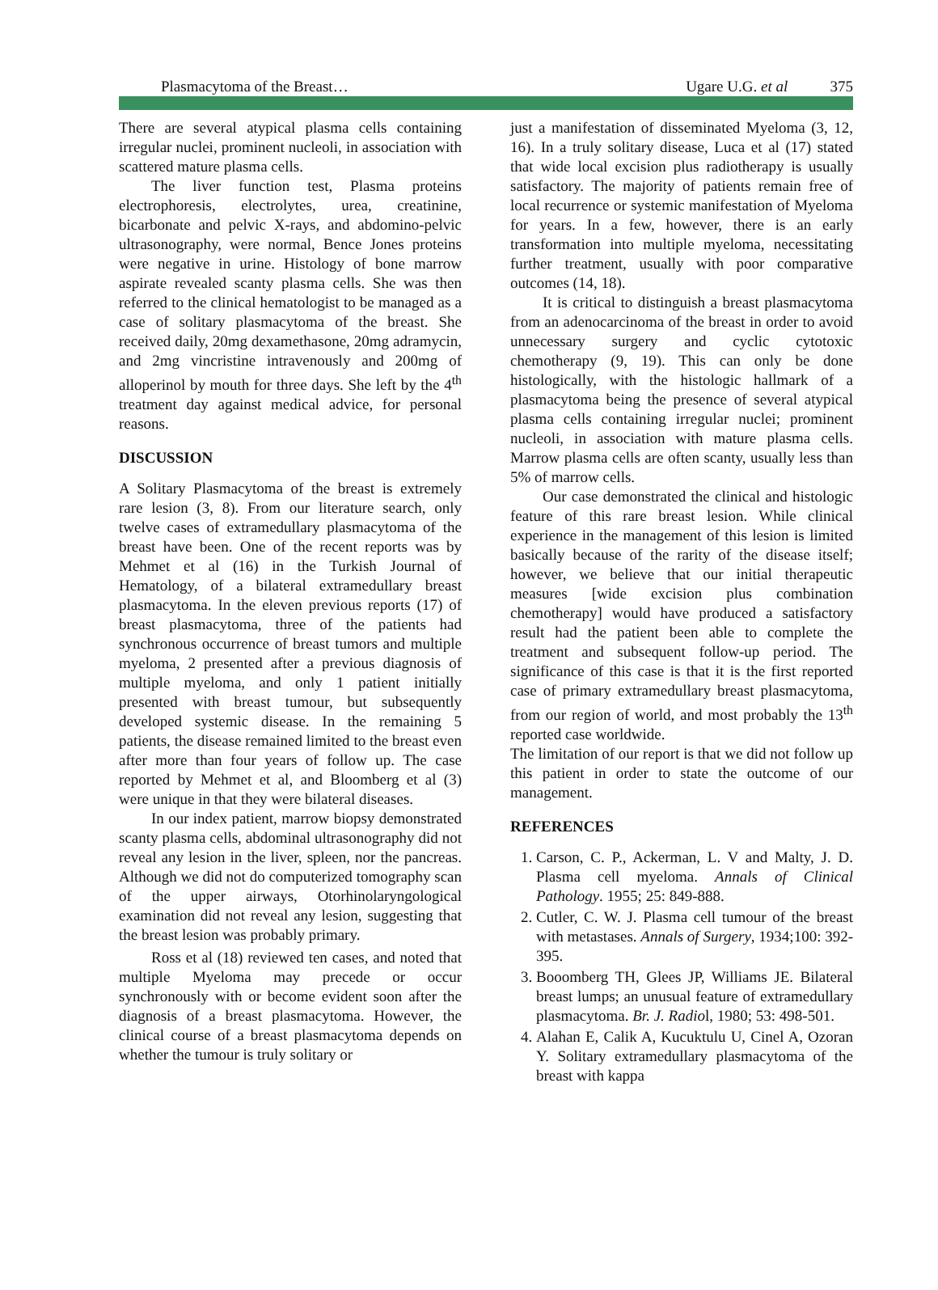Plasmacytoma of the Breast… Ugare U.G. et al 375
There are several atypical plasma cells containing irregular nuclei, prominent nucleoli, in association with scattered mature plasma cells.
The liver function test, Plasma proteins electrophoresis, electrolytes, urea, creatinine, bicarbonate and pelvic X-rays, and abdomino-pelvic ultrasonography, were normal, Bence Jones proteins were negative in urine. Histology of bone marrow aspirate revealed scanty plasma cells. She was then referred to the clinical hematologist to be managed as a case of solitary plasmacytoma of the breast. She received daily, 20mg dexamethasone, 20mg adramycin, and 2mg vincristine intravenously and 200mg of alloperinol by mouth for three days. She left by the 4<sup>th</sup> treatment day against medical advice, for personal reasons.
DISCUSSION
A Solitary Plasmacytoma of the breast is extremely rare lesion (3, 8). From our literature search, only twelve cases of extramedullary plasmacytoma of the breast have been. One of the recent reports was by Mehmet et al (16) in the Turkish Journal of Hematology, of a bilateral extramedullary breast plasmacytoma. In the eleven previous reports (17) of breast plasmacytoma, three of the patients had synchronous occurrence of breast tumors and multiple myeloma, 2 presented after a previous diagnosis of multiple myeloma, and only 1 patient initially presented with breast tumour, but subsequently developed systemic disease. In the remaining 5 patients, the disease remained limited to the breast even after more than four years of follow up. The case reported by Mehmet et al, and Bloomberg et al (3) were unique in that they were bilateral diseases.
In our index patient, marrow biopsy demonstrated scanty plasma cells, abdominal ultrasonography did not reveal any lesion in the liver, spleen, nor the pancreas. Although we did not do computerized tomography scan of the upper airways, Otorhinolaryngological examination did not reveal any lesion, suggesting that the breast lesion was probably primary.
Ross et al (18) reviewed ten cases, and noted that multiple Myeloma may precede or occur synchronously with or become evident soon after the diagnosis of a breast plasmacytoma. However, the clinical course of a breast plasmacytoma depends on whether the tumour is truly solitary or
just a manifestation of disseminated Myeloma (3, 12, 16). In a truly solitary disease, Luca et al (17) stated that wide local excision plus radiotherapy is usually satisfactory. The majority of patients remain free of local recurrence or systemic manifestation of Myeloma for years. In a few, however, there is an early transformation into multiple myeloma, necessitating further treatment, usually with poor comparative outcomes (14, 18).
It is critical to distinguish a breast plasmacytoma from an adenocarcinoma of the breast in order to avoid unnecessary surgery and cyclic cytotoxic chemotherapy (9, 19). This can only be done histologically, with the histologic hallmark of a plasmacytoma being the presence of several atypical plasma cells containing irregular nuclei; prominent nucleoli, in association with mature plasma cells. Marrow plasma cells are often scanty, usually less than 5% of marrow cells.
Our case demonstrated the clinical and histologic feature of this rare breast lesion. While clinical experience in the management of this lesion is limited basically because of the rarity of the disease itself; however, we believe that our initial therapeutic measures [wide excision plus combination chemotherapy] would have produced a satisfactory result had the patient been able to complete the treatment and subsequent follow-up period. The significance of this case is that it is the first reported case of primary extramedullary breast plasmacytoma, from our region of world, and most probably the 13<sup>th</sup> reported case worldwide.
The limitation of our report is that we did not follow up this patient in order to state the outcome of our management.
REFERENCES
1. Carson, C. P., Ackerman, L. V and Malty, J. D. Plasma cell myeloma. Annals of Clinical Pathology. 1955; 25: 849-888.
2. Cutler, C. W. J. Plasma cell tumour of the breast with metastases. Annals of Surgery, 1934;100: 392-395.
3. Booomberg TH, Glees JP, Williams JE. Bilateral breast lumps; an unusual feature of extramedullary plasmacytoma. Br. J. Radiol, 1980; 53: 498-501.
4. Alahan E, Calik A, Kucuktulu U, Cinel A, Ozoran Y. Solitary extramedullary plasmacytoma of the breast with kappa